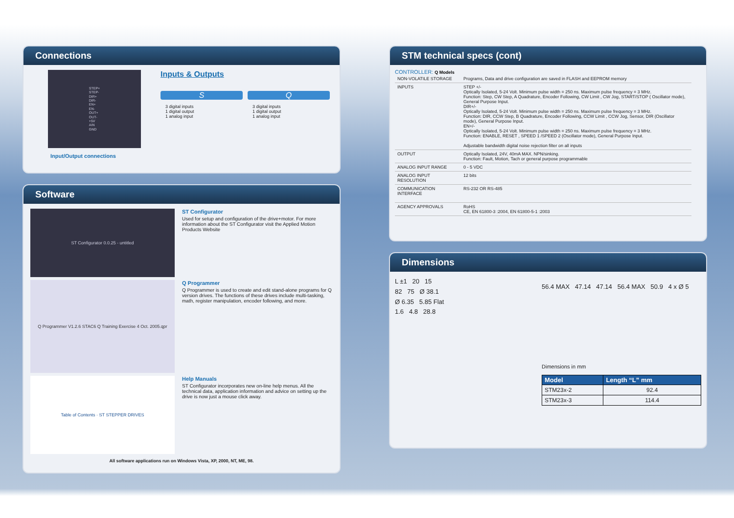Connections
STEP+
STEP-
DIR+
DIR-
EN+
EN-
OUT+
OUT-
+5V
AIN
GND
Input/Output connections
Inputs & Outputs
S
3 digital inputs
1 digital output
1 analog input
Q
3 digital inputs
1 digital output
1 analog input
Software
ST Configurator 0.0.25 - untitled
ST Configurator
Used for setup and configuration of the drive+motor. For more information about the ST Configurator visit the Applied Motion Products Website
Q Programmer V1.2.6 STAC6 Q Training Exercise 4 Oct. 2005.qpr
Q Programmer
Q Programmer is used to create and edit stand-alone programs for Q version drives. The functions of these drives include multi-tasking, math, register manipulation, encoder following, and more.
Table of Contents · ST STEPPER DRIVES
Help Manuals
ST Configurator incorporates new on-line help menus. All the technical data, application information and advice on setting up the drive is now just a mouse click away.
All software applications run on Windows Vista, XP, 2000, NT, ME, 98.
STM technical specs (cont)
CONTROLLER: Q Models
| NON-VOLATILE STORAGE | Programs, Data and drive configuration are saved in FLASH and EEPROM memory |
| INPUTS | STEP +/- Optically Isolated, 5-24 Volt. Minimum pulse width = 250 ns. Maximum pulse frequency = 3 MHz. Function: Step, CW Step, A Quadrature, Encoder Following, CW Limit , CW Jog, START/STOP ( Oscillator mode), General Purpose Input. DIR+/- Optically Isolated, 5-24 Volt. Minimum pulse width = 250 ns. Maximum pulse frequency = 3 MHz. Function: DIR, CCW Step, B Quadrature, Encoder Following, CCW Limit , CCW Jog, Sensor, DIR (Oscillator mode), General Purpose Input. EN+/- Optically Isolated, 5-24 Volt. Minimum pulse width = 250 ns. Maximum pulse frequency = 3 MHz. Function: ENABLE, RESET , SPEED 1 /SPEED 2 (Oscillator mode), General Purpose Input. Adjustable bandwidth digital noise rejection filter on all inputs |
| OUTPUT | Optically Isolated, 24V, 40mA MAX. NPN/sinking. Function: Fault, Motion, Tach or general purpose programmable |
| ANALOG INPUT RANGE | 0 - 5 VDC |
| ANALOG INPUT RESOLUTION | 12 bits |
| COMMUNICATION INTERFACE | RS-232 OR RS-485 |
| AGENCY APPROVALS | RoHS CE, EN 61800-3 :2004, EN 61800-5-1 :2003 |
Dimensions
L ±1 20 15
82 75 Ø 38.1
Ø 6.35 5.85 Flat
1.6 4.8 28.8
56.4 MAX 47.14 47.14 56.4 MAX 50.9 4 x Ø 5
Dimensions in mm
| Model | Length “L” mm |
| --- | --- |
| STM23x-2 | 92.4 |
| STM23x-3 | 114.4 |